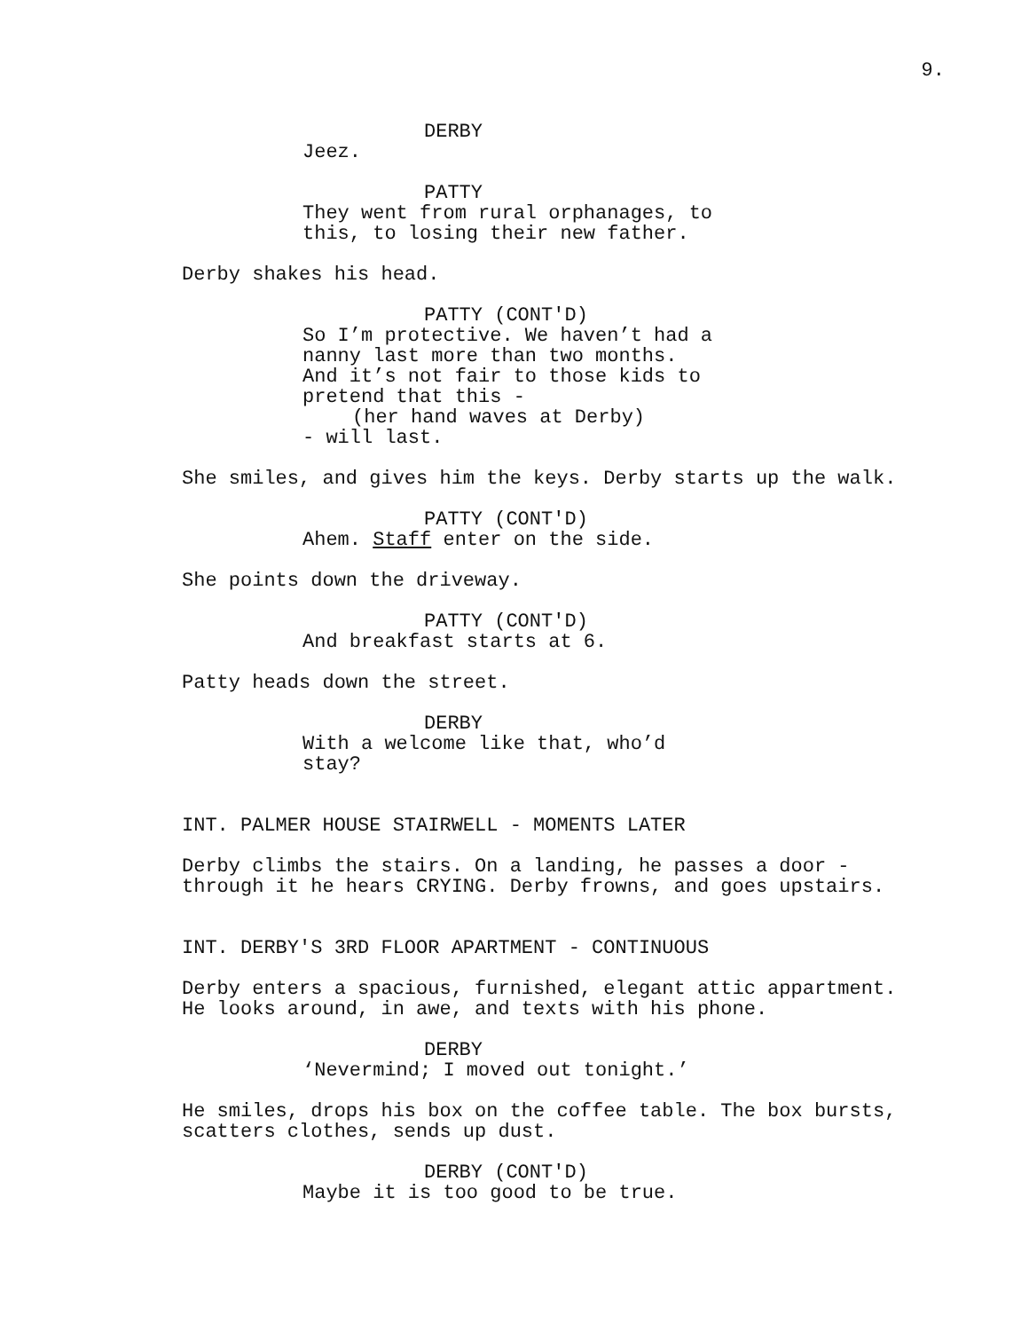9.
DERBY
Jeez.
PATTY
They went from rural orphanages, to this, to losing their new father.
Derby shakes his head.
PATTY (CONT'D)
So I’m protective. We haven’t had a nanny last more than two months. And it’s not fair to those kids to pretend that this -
(her hand waves at Derby)
- will last.
She smiles, and gives him the keys. Derby starts up the walk.
PATTY (CONT'D)
Ahem. Staff enter on the side.
She points down the driveway.
PATTY (CONT'D)
And breakfast starts at 6.
Patty heads down the street.
DERBY
With a welcome like that, who’d stay?
INT. PALMER HOUSE STAIRWELL - MOMENTS LATER
Derby climbs the stairs. On a landing, he passes a door - through it he hears CRYING. Derby frowns, and goes upstairs.
INT. DERBY'S 3RD FLOOR APARTMENT - CONTINUOUS
Derby enters a spacious, furnished, elegant attic appartment. He looks around, in awe, and texts with his phone.
DERBY
‘Nevermind; I moved out tonight.’
He smiles, drops his box on the coffee table. The box bursts, scatters clothes, sends up dust.
DERBY (CONT'D)
Maybe it is too good to be true.